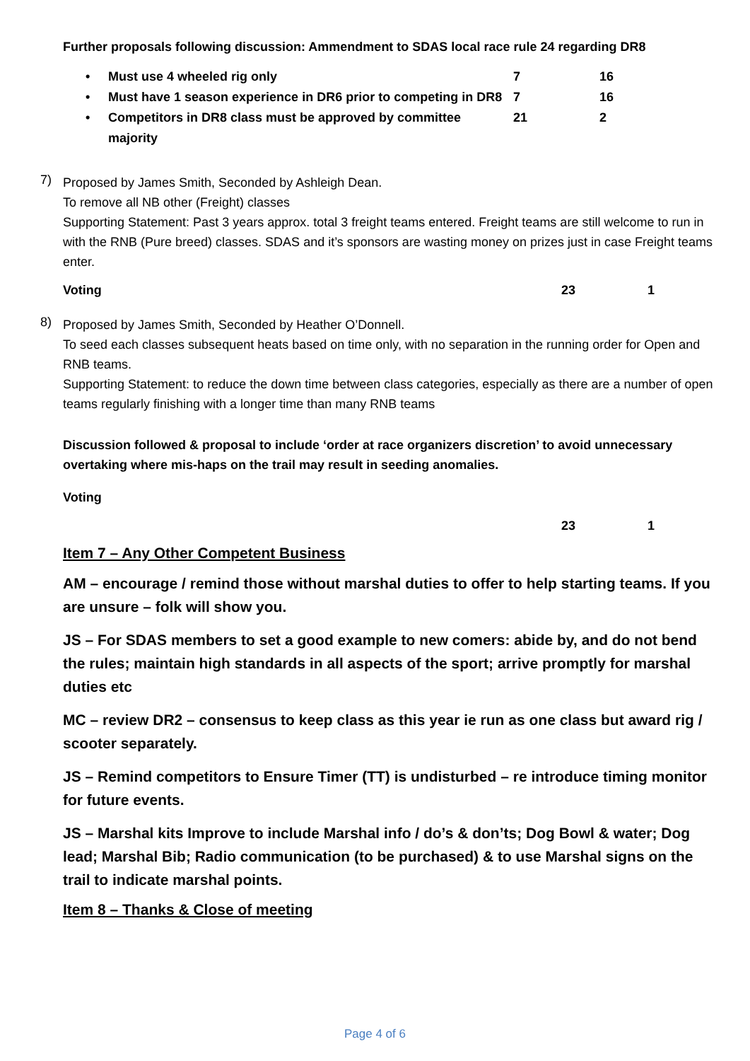Further proposals following discussion: Ammendment to SDAS local race rule 24 regarding DR8
• Must use 4 wheeled rig only 7 16
• Must have 1 season experience in DR6 prior to competing in DR8 7 16
• Competitors in DR8 class must be approved by committee majority 21 2
7)
Proposed by James Smith, Seconded by Ashleigh Dean.
To remove all NB other (Freight) classes
Supporting Statement: Past 3 years approx. total 3 freight teams entered. Freight teams are still welcome to run in with the RNB (Pure breed) classes. SDAS and it’s sponsors are wasting money on prizes just in case Freight teams enter.
Voting 23 1
8)
Proposed by James Smith, Seconded by Heather O’Donnell.
To seed each classes subsequent heats based on time only, with no separation in the running order for Open and RNB teams.
Supporting Statement: to reduce the down time between class categories, especially as there are a number of open teams regularly finishing with a longer time than many RNB teams
Discussion followed & proposal to include ‘order at race organizers discretion’ to avoid unnecessary overtaking where mis-haps on the trail may result in seeding anomalies.
Voting
23 1
Item 7 – Any Other Competent Business
AM – encourage / remind those without marshal duties to offer to help starting teams. If you are unsure – folk will show you.
JS – For SDAS members to set a good example to new comers: abide by, and do not bend the rules; maintain high standards in all aspects of the sport; arrive promptly for marshal duties etc
MC – review DR2 – consensus to keep class as this year ie run as one class but award rig / scooter separately.
JS – Remind competitors to Ensure Timer (TT) is undisturbed – re introduce timing monitor for future events.
JS – Marshal kits Improve to include Marshal info / do’s & don’ts; Dog Bowl & water; Dog lead; Marshal Bib; Radio communication (to be purchased) & to use Marshal signs on the trail to indicate marshal points.
Item 8 – Thanks & Close of meeting
Page 4 of 6